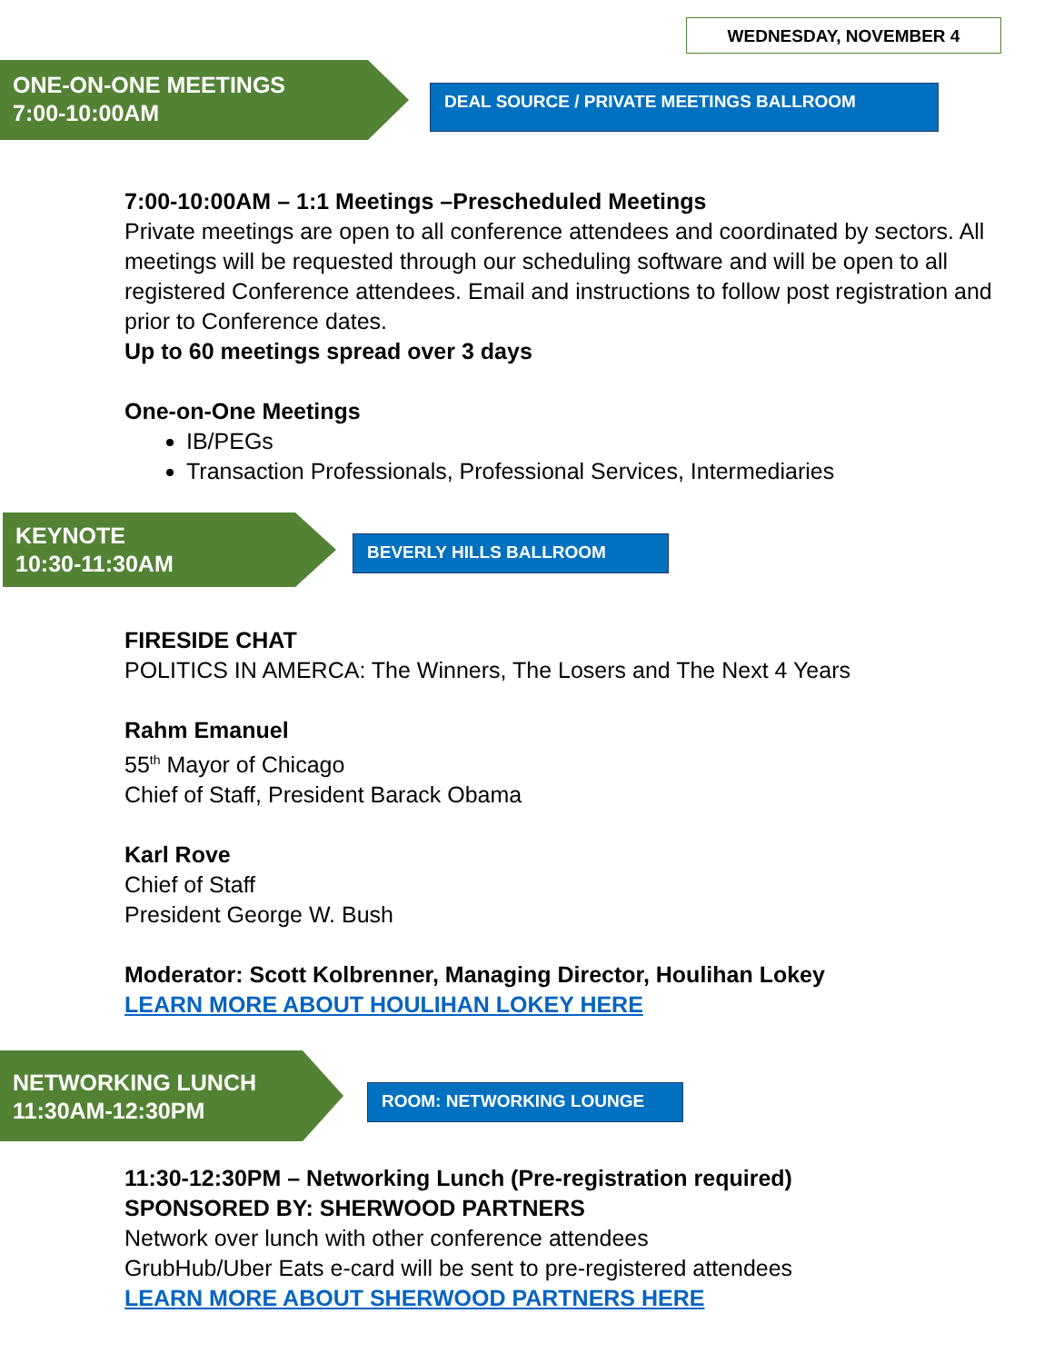WEDNESDAY, NOVEMBER 4
ONE-ON-ONE MEETINGS
7:00-10:00AM
DEAL SOURCE / PRIVATE MEETINGS BALLROOM
7:00-10:00AM – 1:1 Meetings –Prescheduled Meetings
Private meetings are open to all conference attendees and coordinated by sectors. All meetings will be requested through our scheduling software and will be open to all registered Conference attendees. Email and instructions to follow post registration and prior to Conference dates.
Up to 60 meetings spread over 3 days
One-on-One Meetings
IB/PEGs
Transaction Professionals, Professional Services, Intermediaries
KEYNOTE
10:30-11:30AM
BEVERLY HILLS BALLROOM
FIRESIDE CHAT
POLITICS IN AMERCA: The Winners, The Losers and The Next 4 Years
Rahm Emanuel
55<sup>th</sup> Mayor of Chicago
Chief of Staff, President Barack Obama
Karl Rove
Chief of Staff
President George W. Bush
Moderator: Scott Kolbrenner, Managing Director, Houlihan Lokey
LEARN MORE ABOUT HOULIHAN LOKEY HERE
NETWORKING LUNCH
11:30AM-12:30PM
ROOM: NETWORKING LOUNGE
11:30-12:30PM – Networking Lunch (Pre-registration required)
SPONSORED BY: SHERWOOD PARTNERS
Network over lunch with other conference attendees
GrubHub/Uber Eats e-card will be sent to pre-registered attendees
LEARN MORE ABOUT SHERWOOD PARTNERS HERE